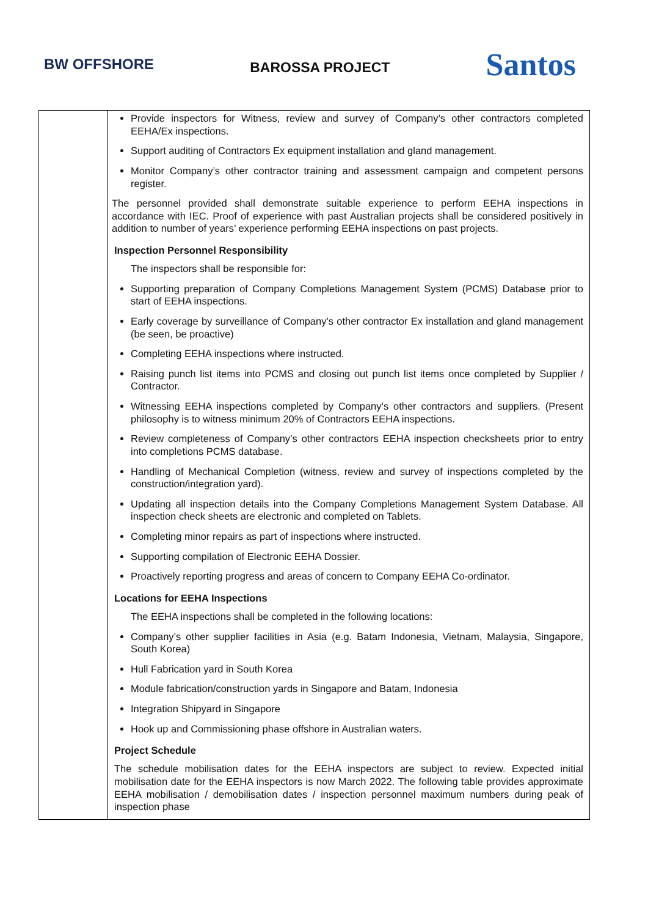BW OFFSHORE
BAROSSA PROJECT
Santos
| | Provide inspectors for Witness, review and survey of Company’s other contractors completed EEHA/Ex inspections. Support auditing of Contractors Ex equipment installation and gland management. Monitor Company’s other contractor training and assessment campaign and competent persons register. The personnel provided shall demonstrate suitable experience to perform EEHA inspections in accordance with IEC. Proof of experience with past Australian projects shall be considered positively in addition to number of years’ experience performing EEHA inspections on past projects. Inspection Personnel Responsibility The inspectors shall be responsible for: Supporting preparation of Company Completions Management System (PCMS) Database prior to start of EEHA inspections. Early coverage by surveillance of Company’s other contractor Ex installation and gland management (be seen, be proactive) Completing EEHA inspections where instructed. Raising punch list items into PCMS and closing out punch list items once completed by Supplier / Contractor. Witnessing EEHA inspections completed by Company’s other contractors and suppliers. (Present philosophy is to witness minimum 20% of Contractors EEHA inspections. Review completeness of Company’s other contractors EEHA inspection checksheets prior to entry into completions PCMS database. Handling of Mechanical Completion (witness, review and survey of inspections completed by the construction/integration yard). Updating all inspection details into the Company Completions Management System Database. All inspection check sheets are electronic and completed on Tablets. Completing minor repairs as part of inspections where instructed. Supporting compilation of Electronic EEHA Dossier. Proactively reporting progress and areas of concern to Company EEHA Co-ordinator. Locations for EEHA Inspections The EEHA inspections shall be completed in the following locations: Company’s other supplier facilities in Asia (e.g. Batam Indonesia, Vietnam, Malaysia, Singapore, South Korea) Hull Fabrication yard in South Korea Module fabrication/construction yards in Singapore and Batam, Indonesia Integration Shipyard in Singapore Hook up and Commissioning phase offshore in Australian waters. Project Schedule The schedule mobilisation dates for the EEHA inspectors are subject to review. Expected initial mobilisation date for the EEHA inspectors is now March 2022. The following table provides approximate EEHA mobilisation / demobilisation dates / inspection personnel maximum numbers during peak of inspection phase |